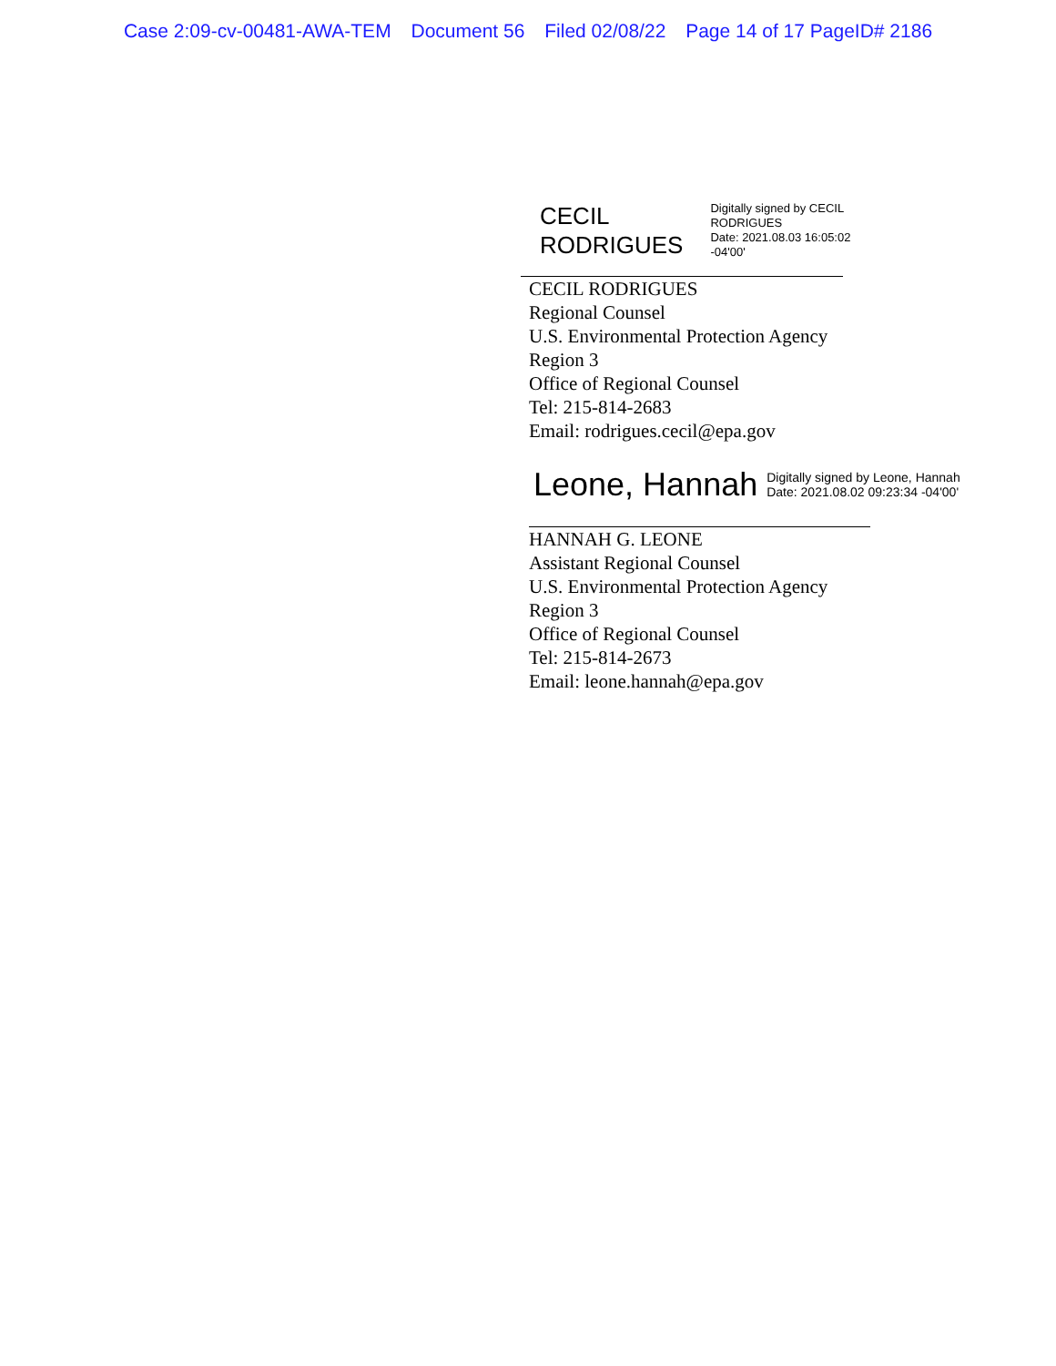Case 2:09-cv-00481-AWA-TEM Document 56 Filed 02/08/22 Page 14 of 17 PageID# 2186
CECIL
RODRIGUES
Digitally signed by CECIL
RODRIGUES
Date: 2021.08.03 16:05:02
-04'00'
CECIL RODRIGUES
Regional Counsel
U.S. Environmental Protection Agency
Region 3
Office of Regional Counsel
Tel: 215-814-2683
Email: rodrigues.cecil@epa.gov
Leone, Hannah
Digitally signed by Leone, Hannah
Date: 2021.08.02 09:23:34 -04'00'
HANNAH G. LEONE
Assistant Regional Counsel
U.S. Environmental Protection Agency
Region 3
Office of Regional Counsel
Tel: 215-814-2673
Email: leone.hannah@epa.gov